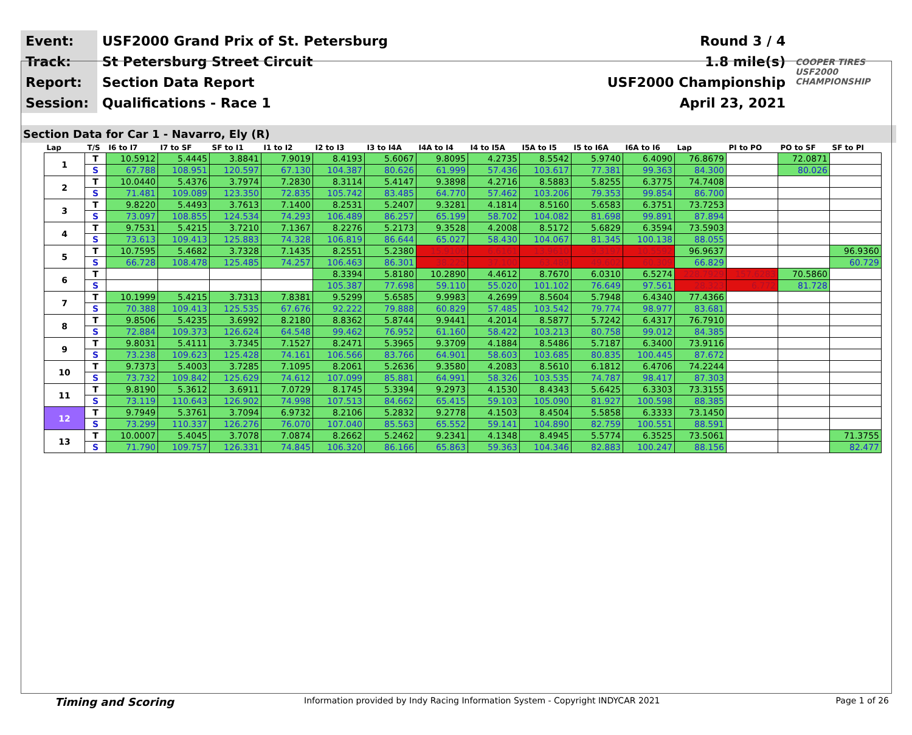| Event: | USF2000 Grand Prix of St. Petersburg | Round 3 / 4 | COOPER TIRES USF2000 CHAMPIONSHIP |
| Track: | St Petersburg Street Circuit | 1.8 mile(s) | |
| Report: | Section Data Report | USF2000 Championship | |
| Session: | Qualifications - Race 1 | April 23, 2021 | |
Section Data for Car 1 - Navarro, Ely (R)
| Lap | T/S | I6 to I7 | I7 to SF | SF to I1 | I1 to I2 | I2 to I3 | I3 to I4A | I4A to I4 | I4 to I5A | I5A to I5 | I5 to I6A | I6A to I6 | Lap | PI to PO | PO to SF | SF to PI |
| --- | --- | --- | --- | --- | --- | --- | --- | --- | --- | --- | --- | --- | --- | --- | --- | --- |
| 1 | T | 10.5912 | 5.4445 | 3.8841 | 7.9019 | 8.4193 | 5.6067 | 9.8095 | 4.2735 | 8.5542 | 5.9740 | 6.4090 | 76.8679 | | 72.0871 | |
| | S | 67.788 | 108.951 | 120.597 | 67.130 | 104.387 | 80.626 | 61.999 | 57.436 | 103.617 | 77.381 | 99.363 | 84.300 | | 80.026 | |
| 2 | T | 10.0440 | 5.4376 | 3.7974 | 7.2830 | 8.3114 | 5.4147 | 9.3898 | 4.2716 | 8.5883 | 5.8255 | 6.3775 | 74.7408 | | | |
| | S | 71.481 | 109.089 | 123.350 | 72.835 | 105.742 | 83.485 | 64.770 | 57.462 | 103.206 | 79.353 | 99.854 | 86.700 | | | |
| 3 | T | 9.8220 | 5.4493 | 3.7613 | 7.1400 | 8.2531 | 5.2407 | 9.3281 | 4.1814 | 8.5160 | 5.6583 | 6.3751 | 73.7253 | | | |
| | S | 73.097 | 108.855 | 124.534 | 74.293 | 106.489 | 86.257 | 65.199 | 58.702 | 104.082 | 81.698 | 99.891 | 87.894 | | | |
| 4 | T | 9.7531 | 5.4215 | 3.7210 | 7.1367 | 8.2276 | 5.2173 | 9.3528 | 4.2008 | 8.5172 | 5.6829 | 6.3594 | 73.5903 | | | |
| | S | 73.613 | 109.413 | 125.883 | 74.328 | 106.819 | 86.644 | 65.027 | 58.430 | 104.067 | 81.345 | 100.138 | 88.055 | | | |
| 5 | T | 10.7595 | 5.4682 | 3.7328 | 7.1435 | 8.2551 | 5.2380 | 15.9106 | 6.6161 | 13.9610 | 9.3197 | 10.5592 | 96.9637 | | | 96.9360 |
| | S | 66.728 | 108.478 | 125.485 | 74.257 | 106.463 | 86.301 | 38.225 | 37.100 | 63.489 | 49.602 | 60.309 | 66.829 | | | 60.729 |
| 6 | T | | | | | 8.3394 | 5.8180 | 10.2890 | 4.4612 | 8.7670 | 6.0310 | 6.5274 | 228.7929 | 157.6283 | 70.5860 | |
| | S | | | | | 105.387 | 77.698 | 59.110 | 55.020 | 101.102 | 76.649 | 97.561 | 28.323 | 6.772 | 81.728 | |
| 7 | T | 10.1999 | 5.4215 | 3.7313 | 7.8381 | 9.5299 | 5.6585 | 9.9983 | 4.2699 | 8.5604 | 5.7948 | 6.4340 | 77.4366 | | | |
| | S | 70.388 | 109.413 | 125.535 | 67.676 | 92.222 | 79.888 | 60.829 | 57.485 | 103.542 | 79.774 | 98.977 | 83.681 | | | |
| 8 | T | 9.8506 | 5.4235 | 3.6992 | 8.2180 | 8.8362 | 5.8744 | 9.9441 | 4.2014 | 8.5877 | 5.7242 | 6.4317 | 76.7910 | | | |
| | S | 72.884 | 109.373 | 126.624 | 64.548 | 99.462 | 76.952 | 61.160 | 58.422 | 103.213 | 80.758 | 99.012 | 84.385 | | | |
| 9 | T | 9.8031 | 5.4111 | 3.7345 | 7.1527 | 8.2471 | 5.3965 | 9.3709 | 4.1884 | 8.5486 | 5.7187 | 6.3400 | 73.9116 | | | |
| | S | 73.238 | 109.623 | 125.428 | 74.161 | 106.566 | 83.766 | 64.901 | 58.603 | 103.685 | 80.835 | 100.445 | 87.672 | | | |
| 10 | T | 9.7373 | 5.4003 | 3.7285 | 7.1095 | 8.2061 | 5.2636 | 9.3580 | 4.2083 | 8.5610 | 6.1812 | 6.4706 | 74.2244 | | | |
| | S | 73.732 | 109.842 | 125.629 | 74.612 | 107.099 | 85.881 | 64.991 | 58.326 | 103.535 | 74.787 | 98.417 | 87.303 | | | |
| 11 | T | 9.8190 | 5.3612 | 3.6911 | 7.0729 | 8.1745 | 5.3394 | 9.2973 | 4.1530 | 8.4343 | 5.6425 | 6.3303 | 73.3155 | | | |
| | S | 73.119 | 110.643 | 126.902 | 74.998 | 107.513 | 84.662 | 65.415 | 59.103 | 105.090 | 81.927 | 100.598 | 88.385 | | | |
| 12 | T | 9.7949 | 5.3761 | 3.7094 | 6.9732 | 8.2106 | 5.2832 | 9.2778 | 4.1503 | 8.4504 | 5.5858 | 6.3333 | 73.1450 | | | |
| | S | 73.299 | 110.337 | 126.276 | 76.070 | 107.040 | 85.563 | 65.552 | 59.141 | 104.890 | 82.759 | 100.551 | 88.591 | | | |
| 13 | T | 10.0007 | 5.4045 | 3.7078 | 7.0874 | 8.2662 | 5.2462 | 9.2341 | 4.1348 | 8.4945 | 5.5774 | 6.3525 | 73.5061 | | | 71.3755 |
| | S | 71.790 | 109.757 | 126.331 | 74.845 | 106.320 | 86.166 | 65.863 | 59.363 | 104.346 | 82.883 | 100.247 | 88.156 | | | 82.477 |
Timing and Scoring Information provided by Indy Racing Information System - Copyright INDYCAR 2021 Page 1 of 26